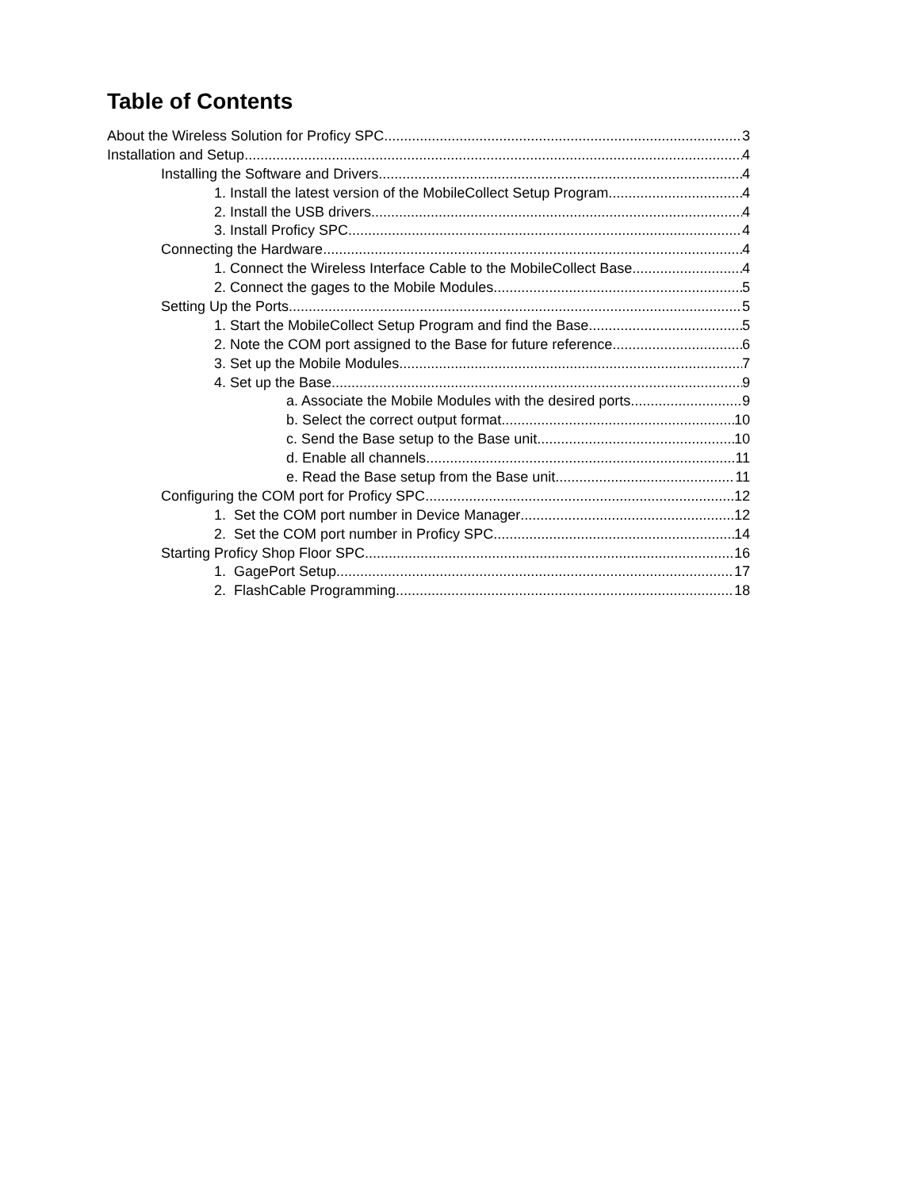Table of Contents
About the Wireless Solution for Proficy SPC 3
Installation and Setup 4
Installing the Software and Drivers 4
1. Install the latest version of the MobileCollect Setup Program 4
2. Install the USB drivers 4
3. Install Proficy SPC 4
Connecting the Hardware 4
1. Connect the Wireless Interface Cable to the MobileCollect Base 4
2. Connect the gages to the Mobile Modules 5
Setting Up the Ports 5
1. Start the MobileCollect Setup Program and find the Base 5
2. Note the COM port assigned to the Base for future reference 6
3. Set up the Mobile Modules 7
4. Set up the Base 9
a. Associate the Mobile Modules with the desired ports 9
b. Select the correct output format 10
c. Send the Base setup to the Base unit 10
d. Enable all channels 11
e. Read the Base setup from the Base unit 11
Configuring the COM port for Proficy SPC 12
1. Set the COM port number in Device Manager 12
2. Set the COM port number in Proficy SPC 14
Starting Proficy Shop Floor SPC 16
1. GagePort Setup 17
2. FlashCable Programming 18